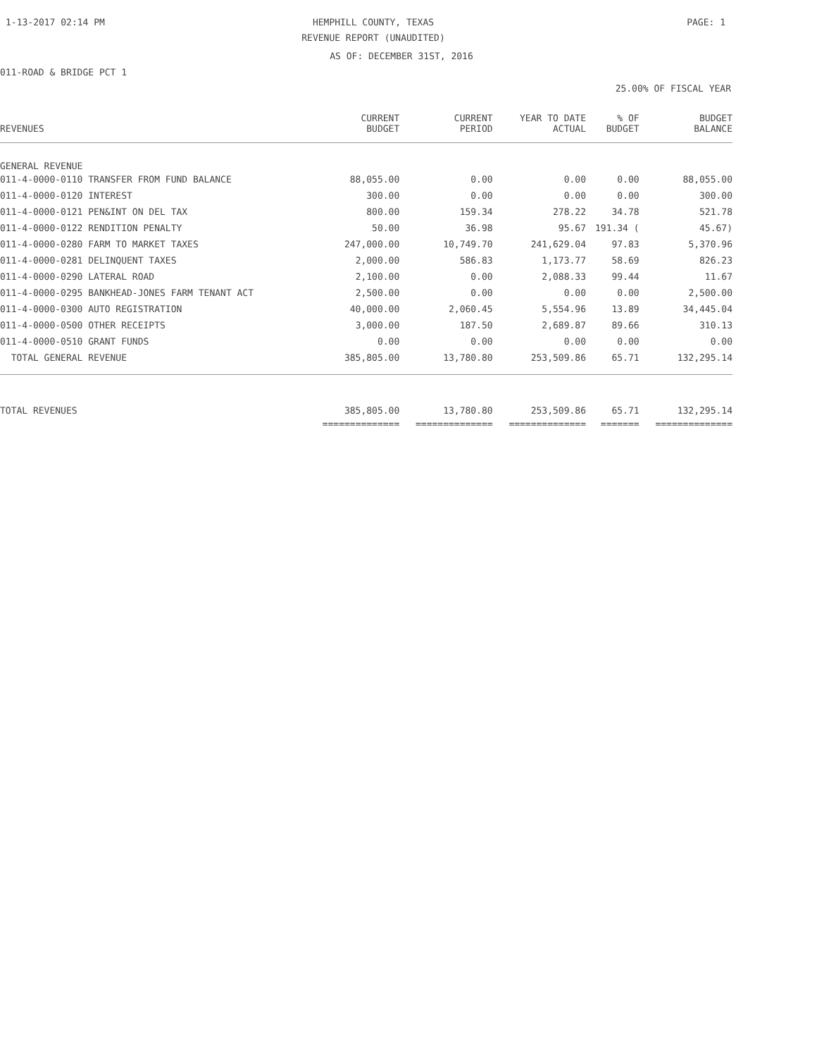1-13-2017 02:14 PM
HEMPHILL COUNTY, TEXAS PAGE: 1
REVENUE REPORT (UNAUDITED)
AS OF: DECEMBER 31ST, 2016
011-ROAD & BRIDGE PCT 1
25.00% OF FISCAL YEAR
| REVENUES | CURRENT BUDGET | CURRENT PERIOD | YEAR TO DATE ACTUAL | % OF BUDGET | BUDGET BALANCE |
| --- | --- | --- | --- | --- | --- |
| GENERAL REVENUE | | | | | |
| 011-4-0000-0110 TRANSFER FROM FUND BALANCE | 88,055.00 | 0.00 | 0.00 | 0.00 | 88,055.00 |
| 011-4-0000-0120 INTEREST | 300.00 | 0.00 | 0.00 | 0.00 | 300.00 |
| 011-4-0000-0121 PEN&INT ON DEL TAX | 800.00 | 159.34 | 278.22 | 34.78 | 521.78 |
| 011-4-0000-0122 RENDITION PENALTY | 50.00 | 36.98 | 95.67 | 191.34 ( | 45.67) |
| 011-4-0000-0280 FARM TO MARKET TAXES | 247,000.00 | 10,749.70 | 241,629.04 | 97.83 | 5,370.96 |
| 011-4-0000-0281 DELINQUENT TAXES | 2,000.00 | 586.83 | 1,173.77 | 58.69 | 826.23 |
| 011-4-0000-0290 LATERAL ROAD | 2,100.00 | 0.00 | 2,088.33 | 99.44 | 11.67 |
| 011-4-0000-0295 BANKHEAD-JONES FARM TENANT ACT | 2,500.00 | 0.00 | 0.00 | 0.00 | 2,500.00 |
| 011-4-0000-0300 AUTO REGISTRATION | 40,000.00 | 2,060.45 | 5,554.96 | 13.89 | 34,445.04 |
| 011-4-0000-0500 OTHER RECEIPTS | 3,000.00 | 187.50 | 2,689.87 | 89.66 | 310.13 |
| 011-4-0000-0510 GRANT FUNDS | 0.00 | 0.00 | 0.00 | 0.00 | 0.00 |
| TOTAL GENERAL REVENUE | 385,805.00 | 13,780.80 | 253,509.86 | 65.71 | 132,295.14 |
| TOTAL REVENUES | 385,805.00 | 13,780.80 | 253,509.86 | 65.71 | 132,295.14 |
| | ============== | ============== | ============== | ======= | ============== |